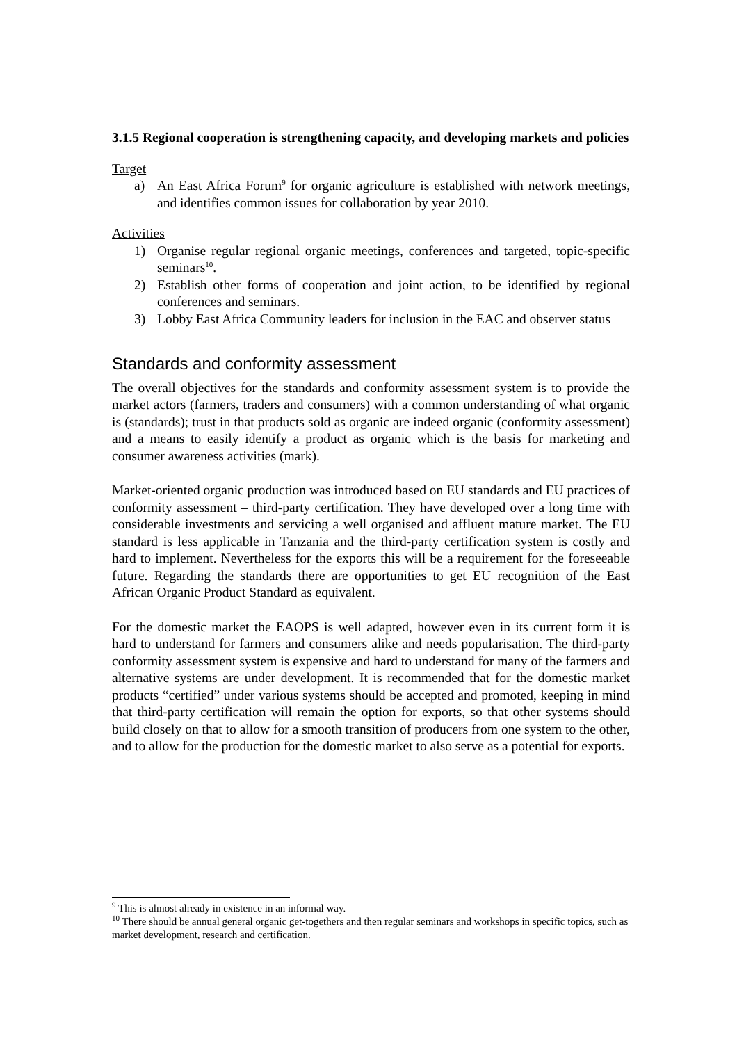3.1.5 Regional cooperation is strengthening capacity, and developing markets and policies
Target
a) An East Africa Forum<sup>9</sup> for organic agriculture is established with network meetings, and identifies common issues for collaboration by year 2010.
Activities
1) Organise regular regional organic meetings, conferences and targeted, topic-specific seminars<sup>10</sup>.
2) Establish other forms of cooperation and joint action, to be identified by regional conferences and seminars.
3) Lobby East Africa Community leaders for inclusion in the EAC and observer status
Standards and conformity assessment
The overall objectives for the standards and conformity assessment system is to provide the market actors (farmers, traders and consumers) with a common understanding of what organic is (standards); trust in that products sold as organic are indeed organic (conformity assessment) and a means to easily identify a product as organic which is the basis for marketing and consumer awareness activities (mark).
Market-oriented organic production was introduced based on EU standards and EU practices of conformity assessment – third-party certification. They have developed over a long time with considerable investments and servicing a well organised and affluent mature market. The EU standard is less applicable in Tanzania and the third-party certification system is costly and hard to implement. Nevertheless for the exports this will be a requirement for the foreseeable future. Regarding the standards there are opportunities to get EU recognition of the East African Organic Product Standard as equivalent.
For the domestic market the EAOPS is well adapted, however even in its current form it is hard to understand for farmers and consumers alike and needs popularisation. The third-party conformity assessment system is expensive and hard to understand for many of the farmers and alternative systems are under development. It is recommended that for the domestic market products “certified” under various systems should be accepted and promoted, keeping in mind that third-party certification will remain the option for exports, so that other systems should build closely on that to allow for a smooth transition of producers from one system to the other, and to allow for the production for the domestic market to also serve as a potential for exports.
<sup>9</sup> This is almost already in existence in an informal way.
<sup>10</sup> There should be annual general organic get-togethers and then regular seminars and workshops in specific topics, such as market development, research and certification.